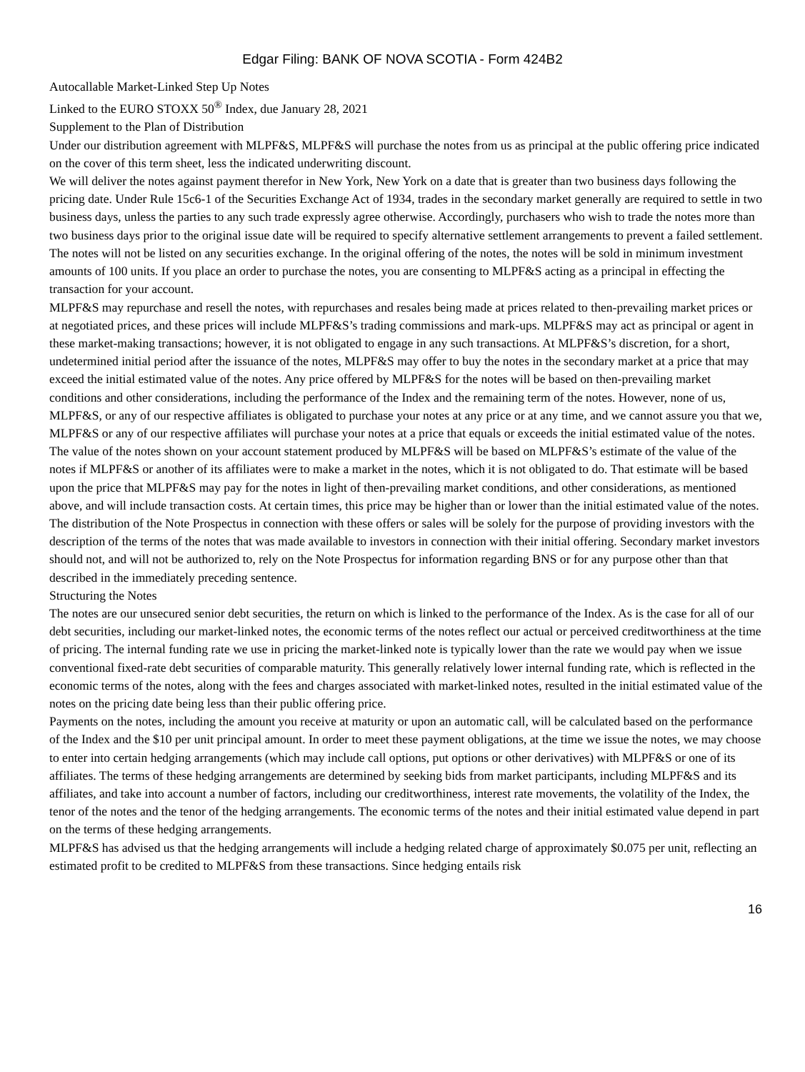Edgar Filing: BANK OF NOVA SCOTIA - Form 424B2
Autocallable Market-Linked Step Up Notes
Linked to the EURO STOXX 50<sup>®</sup> Index, due January 28, 2021
Supplement to the Plan of Distribution
Under our distribution agreement with MLPF&S, MLPF&S will purchase the notes from us as principal at the public offering price indicated on the cover of this term sheet, less the indicated underwriting discount.
We will deliver the notes against payment therefor in New York, New York on a date that is greater than two business days following the pricing date. Under Rule 15c6-1 of the Securities Exchange Act of 1934, trades in the secondary market generally are required to settle in two business days, unless the parties to any such trade expressly agree otherwise. Accordingly, purchasers who wish to trade the notes more than two business days prior to the original issue date will be required to specify alternative settlement arrangements to prevent a failed settlement.
The notes will not be listed on any securities exchange. In the original offering of the notes, the notes will be sold in minimum investment amounts of 100 units. If you place an order to purchase the notes, you are consenting to MLPF&S acting as a principal in effecting the transaction for your account.
MLPF&S may repurchase and resell the notes, with repurchases and resales being made at prices related to then-prevailing market prices or at negotiated prices, and these prices will include MLPF&S’s trading commissions and mark-ups. MLPF&S may act as principal or agent in these market-making transactions; however, it is not obligated to engage in any such transactions. At MLPF&S’s discretion, for a short, undetermined initial period after the issuance of the notes, MLPF&S may offer to buy the notes in the secondary market at a price that may exceed the initial estimated value of the notes. Any price offered by MLPF&S for the notes will be based on then-prevailing market conditions and other considerations, including the performance of the Index and the remaining term of the notes. However, none of us, MLPF&S, or any of our respective affiliates is obligated to purchase your notes at any price or at any time, and we cannot assure you that we, MLPF&S or any of our respective affiliates will purchase your notes at a price that equals or exceeds the initial estimated value of the notes.
The value of the notes shown on your account statement produced by MLPF&S will be based on MLPF&S’s estimate of the value of the notes if MLPF&S or another of its affiliates were to make a market in the notes, which it is not obligated to do. That estimate will be based upon the price that MLPF&S may pay for the notes in light of then-prevailing market conditions, and other considerations, as mentioned above, and will include transaction costs. At certain times, this price may be higher than or lower than the initial estimated value of the notes.
The distribution of the Note Prospectus in connection with these offers or sales will be solely for the purpose of providing investors with the description of the terms of the notes that was made available to investors in connection with their initial offering. Secondary market investors should not, and will not be authorized to, rely on the Note Prospectus for information regarding BNS or for any purpose other than that described in the immediately preceding sentence.
Structuring the Notes
The notes are our unsecured senior debt securities, the return on which is linked to the performance of the Index. As is the case for all of our debt securities, including our market-linked notes, the economic terms of the notes reflect our actual or perceived creditworthiness at the time of pricing. The internal funding rate we use in pricing the market-linked note is typically lower than the rate we would pay when we issue conventional fixed-rate debt securities of comparable maturity. This generally relatively lower internal funding rate, which is reflected in the economic terms of the notes, along with the fees and charges associated with market-linked notes, resulted in the initial estimated value of the notes on the pricing date being less than their public offering price.
Payments on the notes, including the amount you receive at maturity or upon an automatic call, will be calculated based on the performance of the Index and the $10 per unit principal amount. In order to meet these payment obligations, at the time we issue the notes, we may choose to enter into certain hedging arrangements (which may include call options, put options or other derivatives) with MLPF&S or one of its affiliates. The terms of these hedging arrangements are determined by seeking bids from market participants, including MLPF&S and its affiliates, and take into account a number of factors, including our creditworthiness, interest rate movements, the volatility of the Index, the tenor of the notes and the tenor of the hedging arrangements. The economic terms of the notes and their initial estimated value depend in part on the terms of these hedging arrangements.
MLPF&S has advised us that the hedging arrangements will include a hedging related charge of approximately $0.075 per unit, reflecting an estimated profit to be credited to MLPF&S from these transactions. Since hedging entails risk
16